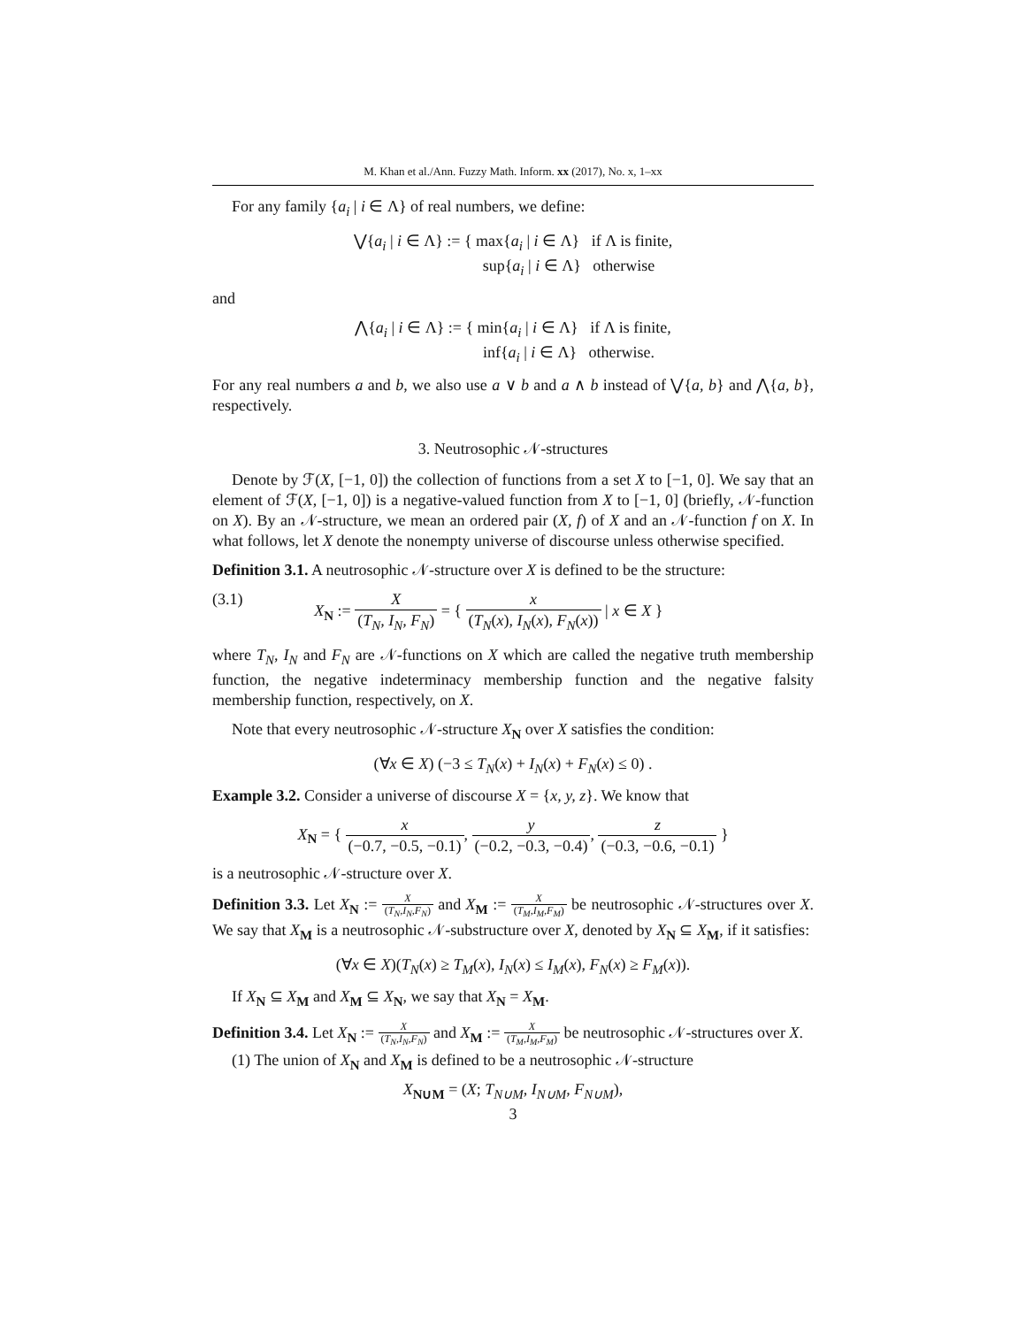M. Khan et al./Ann. Fuzzy Math. Inform. xx (2017), No. x, 1–xx
For any family {a<sub>i</sub> | i ∈ Λ} of real numbers, we define:
⋁{a<sub>i</sub> | i ∈ Λ} := { max{a<sub>i</sub> | i ∈ Λ} if Λ is finite,
sup{a<sub>i</sub> | i ∈ Λ} otherwise
and
⋀{a<sub>i</sub> | i ∈ Λ} := { min{a<sub>i</sub> | i ∈ Λ} if Λ is finite,
inf{a<sub>i</sub> | i ∈ Λ} otherwise.
For any real numbers a and b, we also use a ∨ b and a ∧ b instead of ⋁{a, b} and ⋀{a, b}, respectively.
3. Neutrosophic 𝒩-structures
Denote by ℱ(X, [−1, 0]) the collection of functions from a set X to [−1, 0]. We say that an element of ℱ(X, [−1, 0]) is a negative-valued function from X to [−1, 0] (briefly, 𝒩-function on X). By an 𝒩-structure, we mean an ordered pair (X, f) of X and an 𝒩-function f on X. In what follows, let X denote the nonempty universe of discourse unless otherwise specified.
Definition 3.1. A neutrosophic 𝒩-structure over X is defined to be the structure:
(3.1) X<sub>N</sub> := X (T<sub>N</sub>, I<sub>N</sub>, F<sub>N</sub>) = { x (T<sub>N</sub>(x), I<sub>N</sub>(x), F<sub>N</sub>(x)) | x ∈ X }
where T<sub>N</sub>, I<sub>N</sub> and F<sub>N</sub> are 𝒩-functions on X which are called the negative truth membership function, the negative indeterminacy membership function and the negative falsity membership function, respectively, on X.
Note that every neutrosophic 𝒩-structure X<sub>N</sub> over X satisfies the condition:
(∀x ∈ X) (−3 ≤ T<sub>N</sub>(x) + I<sub>N</sub>(x) + F<sub>N</sub>(x) ≤ 0) .
Example 3.2. Consider a universe of discourse X = {x, y, z}. We know that
X<sub>N</sub> = { x (−0.7, −0.5, −0.1), y (−0.2, −0.3, −0.4), z (−0.3, −0.6, −0.1) }
is a neutrosophic 𝒩-structure over X.
Definition 3.3. Let X<sub>N</sub> := X (T<sub>N</sub>,I<sub>N</sub>,F<sub>N</sub>) and X<sub>M</sub> := X (T<sub>M</sub>,I<sub>M</sub>,F<sub>M</sub>) be neutrosophic 𝒩-structures over X. We say that X<sub>M</sub> is a neutrosophic 𝒩-substructure over X, denoted by X<sub>N</sub> ⊆ X<sub>M</sub>, if it satisfies:
(∀x ∈ X)(T<sub>N</sub>(x) ≥ T<sub>M</sub>(x), I<sub>N</sub>(x) ≤ I<sub>M</sub>(x), F<sub>N</sub>(x) ≥ F<sub>M</sub>(x)).
If X<sub>N</sub> ⊆ X<sub>M</sub> and X<sub>M</sub> ⊆ X<sub>N</sub>, we say that X<sub>N</sub> = X<sub>M</sub>.
Definition 3.4. Let X<sub>N</sub> := X (T<sub>N</sub>,I<sub>N</sub>,F<sub>N</sub>) and X<sub>M</sub> := X (T<sub>M</sub>,I<sub>M</sub>,F<sub>M</sub>) be neutrosophic 𝒩-structures over X.
(1) The union of X<sub>N</sub> and X<sub>M</sub> is defined to be a neutrosophic 𝒩-structure
X<sub>N∪M</sub> = (X; T<sub>N∪M</sub>, I<sub>N∪M</sub>, F<sub>N∪M</sub>),
3